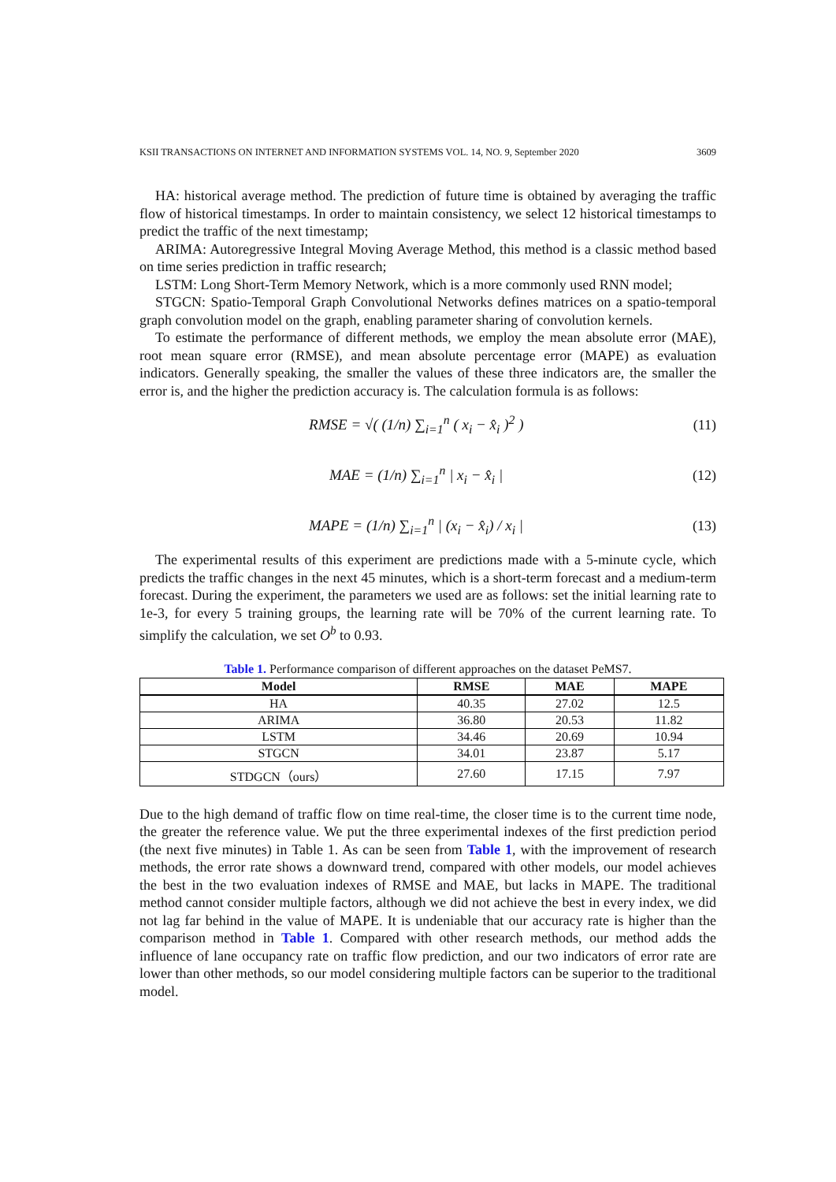KSII TRANSACTIONS ON INTERNET AND INFORMATION SYSTEMS VOL. 14, NO. 9, September 2020 3609
HA: historical average method. The prediction of future time is obtained by averaging the traffic flow of historical timestamps. In order to maintain consistency, we select 12 historical timestamps to predict the traffic of the next timestamp;
ARIMA: Autoregressive Integral Moving Average Method, this method is a classic method based on time series prediction in traffic research;
LSTM: Long Short-Term Memory Network, which is a more commonly used RNN model;
STGCN: Spatio-Temporal Graph Convolutional Networks defines matrices on a spatio-temporal graph convolution model on the graph, enabling parameter sharing of convolution kernels.
To estimate the performance of different methods, we employ the mean absolute error (MAE), root mean square error (RMSE), and mean absolute percentage error (MAPE) as evaluation indicators. Generally speaking, the smaller the values of these three indicators are, the smaller the error is, and the higher the prediction accuracy is. The calculation formula is as follows:
RMSE = √( (1/n) ∑<sub>i=1</sub><sup>n</sup> ( x<sub>i</sub> − x̂<sub>i</sub> )<sup>2</sup> ) (11)
MAE = (1/n) ∑<sub>i=1</sub><sup>n</sup> | x<sub>i</sub> − x̂<sub>i</sub> | (12)
MAPE = (1/n) ∑<sub>i=1</sub><sup>n</sup> | (x<sub>i</sub> − x̂<sub>i</sub>) / x<sub>i</sub> | (13)
The experimental results of this experiment are predictions made with a 5-minute cycle, which predicts the traffic changes in the next 45 minutes, which is a short-term forecast and a medium-term forecast. During the experiment, the parameters we used are as follows: set the initial learning rate to 1e-3, for every 5 training groups, the learning rate will be 70% of the current learning rate. To simplify the calculation, we set O<sup>b</sup> to 0.93.
Table 1. Performance comparison of different approaches on the dataset PeMS7.
| Model | RMSE | MAE | MAPE |
| --- | --- | --- | --- |
| HA | 40.35 | 27.02 | 12.5 |
| ARIMA | 36.80 | 20.53 | 11.82 |
| LSTM | 34.46 | 20.69 | 10.94 |
| STGCN | 34.01 | 23.87 | 5.17 |
| STDGCN（ours） | 27.60 | 17.15 | 7.97 |
Due to the high demand of traffic flow on time real-time, the closer time is to the current time node, the greater the reference value. We put the three experimental indexes of the first prediction period (the next five minutes) in Table 1. As can be seen from Table 1, with the improvement of research methods, the error rate shows a downward trend, compared with other models, our model achieves the best in the two evaluation indexes of RMSE and MAE, but lacks in MAPE. The traditional method cannot consider multiple factors, although we did not achieve the best in every index, we did not lag far behind in the value of MAPE. It is undeniable that our accuracy rate is higher than the comparison method in Table 1. Compared with other research methods, our method adds the influence of lane occupancy rate on traffic flow prediction, and our two indicators of error rate are lower than other methods, so our model considering multiple factors can be superior to the traditional model.